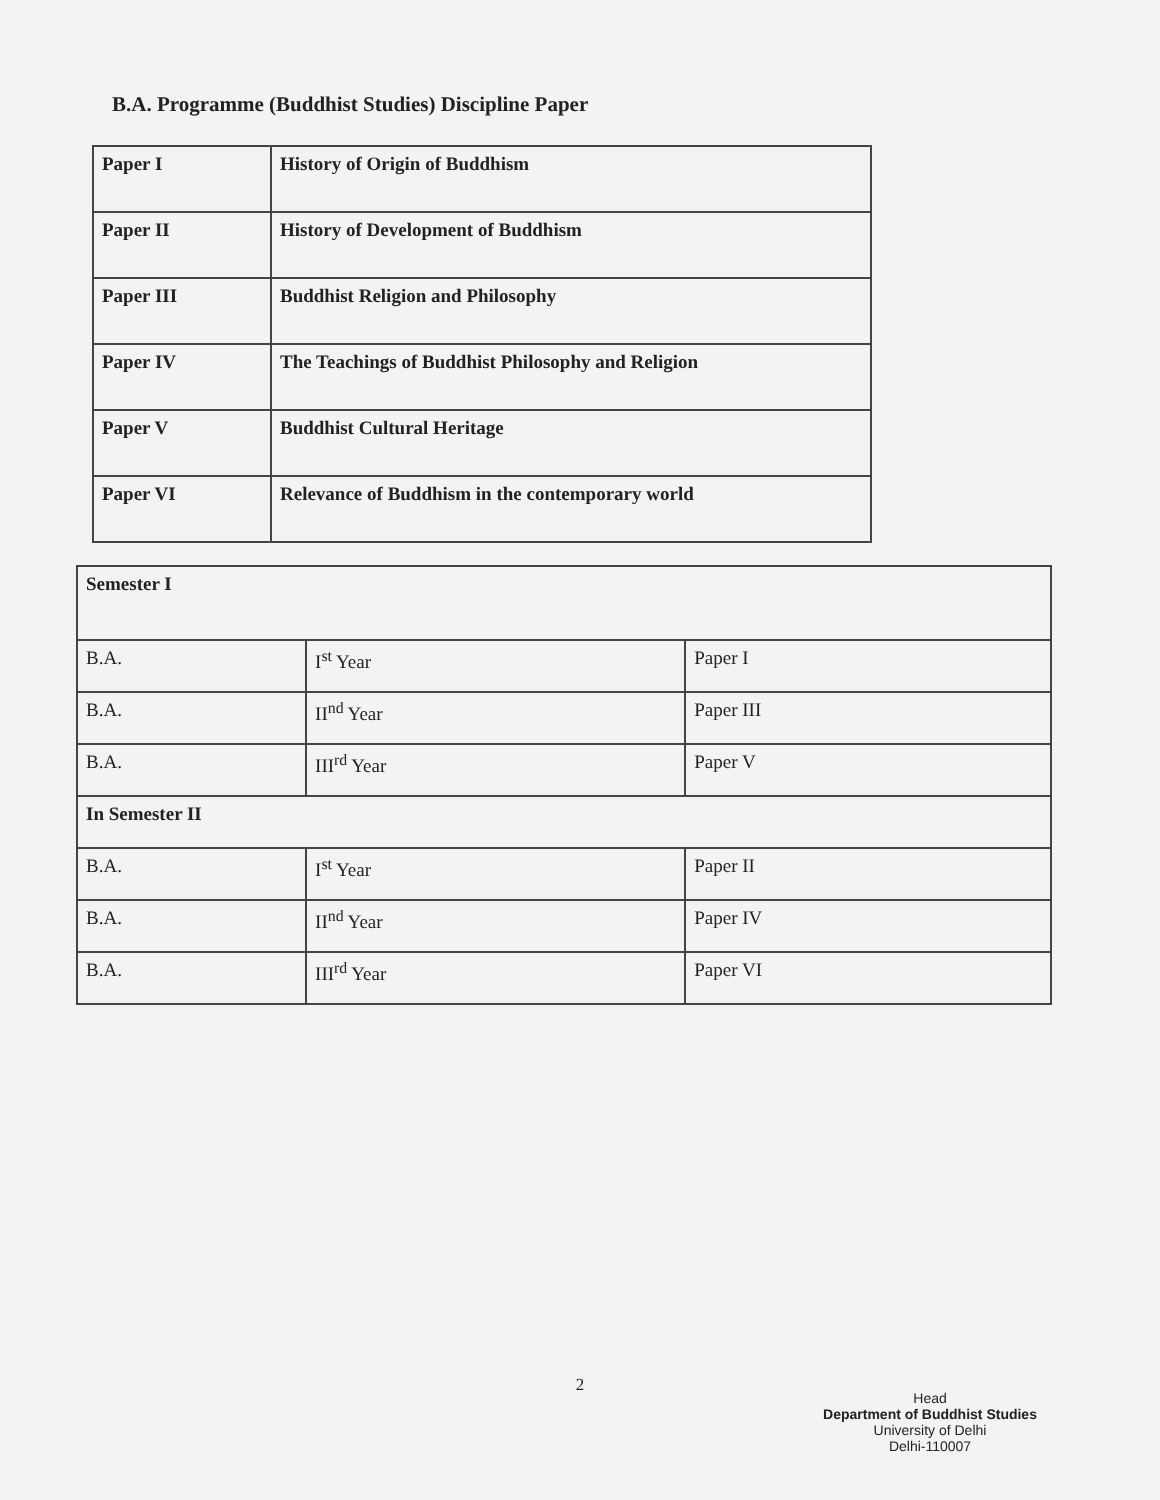B.A. Programme (Buddhist Studies) Discipline Paper
| Paper I | History of Origin of Buddhism |
| Paper II | History of Development of Buddhism |
| Paper III | Buddhist Religion and Philosophy |
| Paper IV | The Teachings of Buddhist Philosophy and Religion |
| Paper V | Buddhist Cultural Heritage |
| Paper VI | Relevance of Buddhism in the contemporary world |
| Semester I | | |
| B.A. | I<sup>st</sup> Year | Paper I |
| B.A. | II<sup>nd</sup> Year | Paper III |
| B.A. | III<sup>rd</sup> Year | Paper V |
| In Semester II | | |
| B.A. | I<sup>st</sup> Year | Paper II |
| B.A. | II<sup>nd</sup> Year | Paper IV |
| B.A. | III<sup>rd</sup> Year | Paper VI |
2
Head
Department of Buddhist Studies
University of Delhi
Delhi-110007